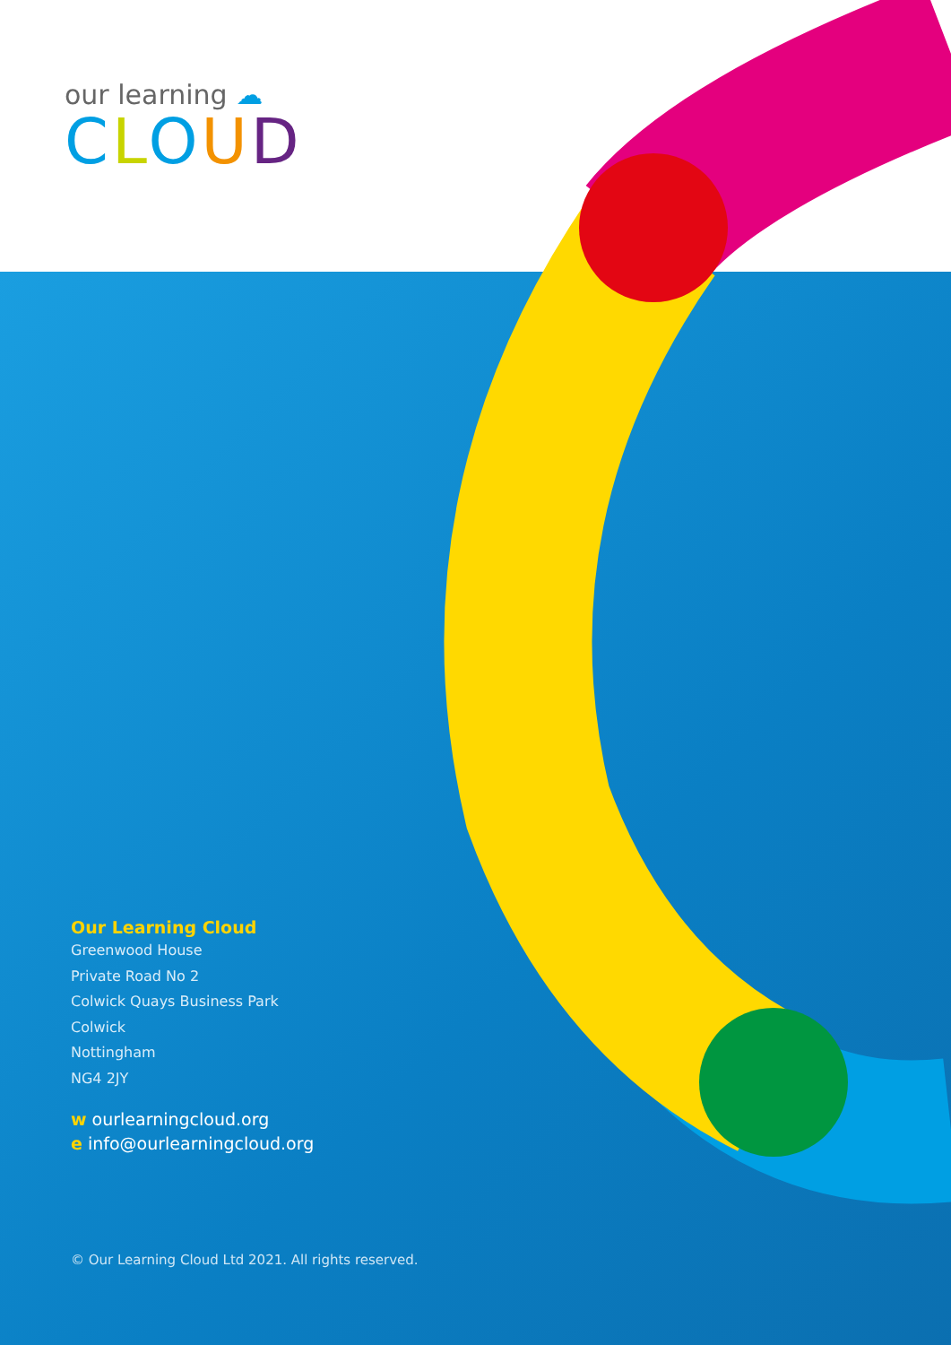our learning ☁
CLOUD
Our Learning Cloud
Greenwood House
Private Road No 2
Colwick Quays Business Park
Colwick
Nottingham
NG4 2JY
w ourlearningcloud.org
e info@ourlearningcloud.org
© Our Learning Cloud Ltd 2021. All rights reserved.